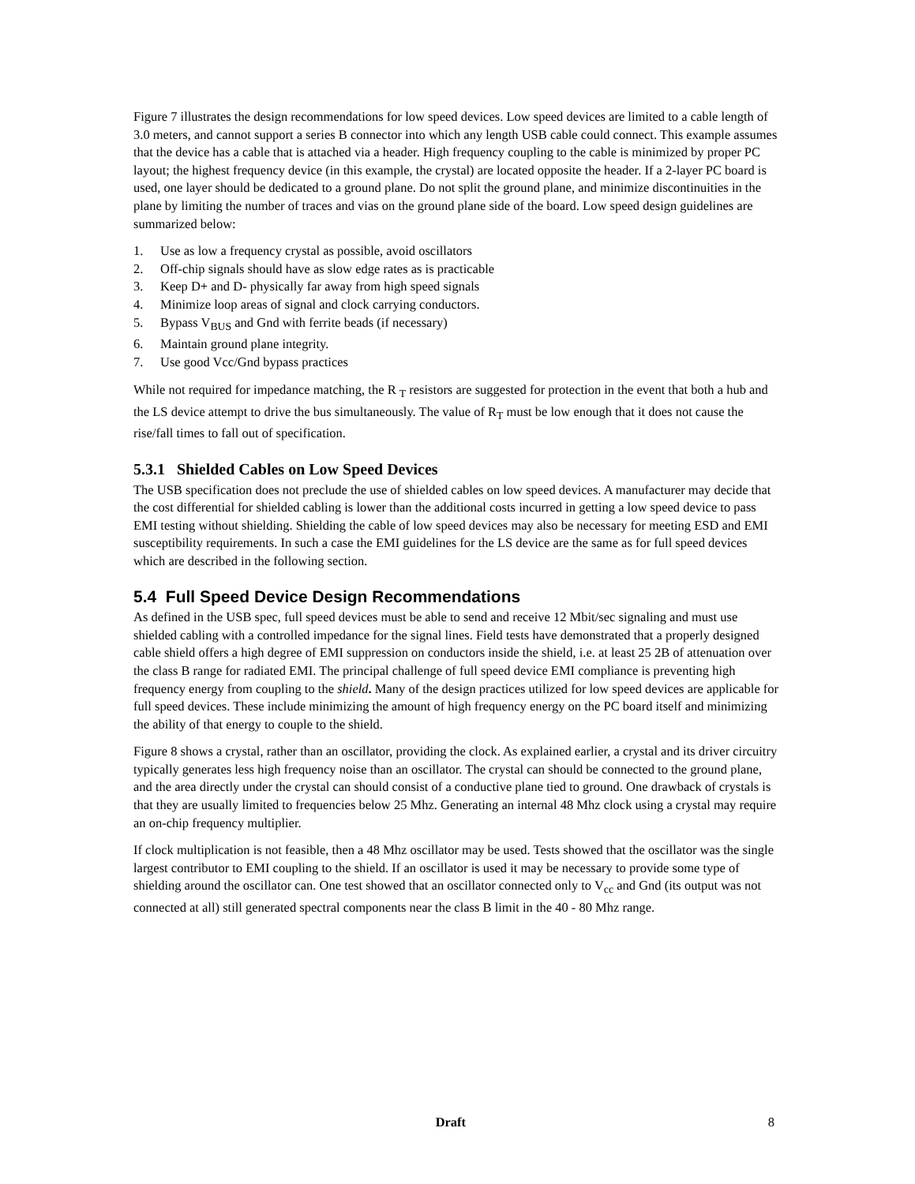Figure 7 illustrates the design recommendations for low speed devices. Low speed devices are limited to a cable length of 3.0 meters, and cannot support a series B connector into which any length USB cable could connect. This example assumes that the device has a cable that is attached via a header. High frequency coupling to the cable is minimized by proper PC layout; the highest frequency device (in this example, the crystal) are located opposite the header. If a 2-layer PC board is used, one layer should be dedicated to a ground plane. Do not split the ground plane, and minimize discontinuities in the plane by limiting the number of traces and vias on the ground plane side of the board. Low speed design guidelines are summarized below:
1. Use as low a frequency crystal as possible, avoid oscillators
2. Off-chip signals should have as slow edge rates as is practicable
3. Keep D+ and D- physically far away from high speed signals
4. Minimize loop areas of signal and clock carrying conductors.
5. Bypass V<sub>BUS</sub> and Gnd with ferrite beads (if necessary)
6. Maintain ground plane integrity.
7. Use good Vcc/Gnd bypass practices
While not required for impedance matching, the R <sub>T</sub> resistors are suggested for protection in the event that both a hub and the LS device attempt to drive the bus simultaneously. The value of R<sub>T</sub> must be low enough that it does not cause the rise/fall times to fall out of specification.
5.3.1 Shielded Cables on Low Speed Devices
The USB specification does not preclude the use of shielded cables on low speed devices. A manufacturer may decide that the cost differential for shielded cabling is lower than the additional costs incurred in getting a low speed device to pass EMI testing without shielding. Shielding the cable of low speed devices may also be necessary for meeting ESD and EMI susceptibility requirements. In such a case the EMI guidelines for the LS device are the same as for full speed devices which are described in the following section.
5.4 Full Speed Device Design Recommendations
As defined in the USB spec, full speed devices must be able to send and receive 12 Mbit/sec signaling and must use shielded cabling with a controlled impedance for the signal lines. Field tests have demonstrated that a properly designed cable shield offers a high degree of EMI suppression on conductors inside the shield, i.e. at least 25 2B of attenuation over the class B range for radiated EMI. The principal challenge of full speed device EMI compliance is preventing high frequency energy from coupling to the shield. Many of the design practices utilized for low speed devices are applicable for full speed devices. These include minimizing the amount of high frequency energy on the PC board itself and minimizing the ability of that energy to couple to the shield.
Figure 8 shows a crystal, rather than an oscillator, providing the clock. As explained earlier, a crystal and its driver circuitry typically generates less high frequency noise than an oscillator. The crystal can should be connected to the ground plane, and the area directly under the crystal can should consist of a conductive plane tied to ground. One drawback of crystals is that they are usually limited to frequencies below 25 Mhz. Generating an internal 48 Mhz clock using a crystal may require an on-chip frequency multiplier.
If clock multiplication is not feasible, then a 48 Mhz oscillator may be used. Tests showed that the oscillator was the single largest contributor to EMI coupling to the shield. If an oscillator is used it may be necessary to provide some type of shielding around the oscillator can. One test showed that an oscillator connected only to V<sub>cc</sub> and Gnd (its output was not connected at all) still generated spectral components near the class B limit in the 40 - 80 Mhz range.
Draft 8